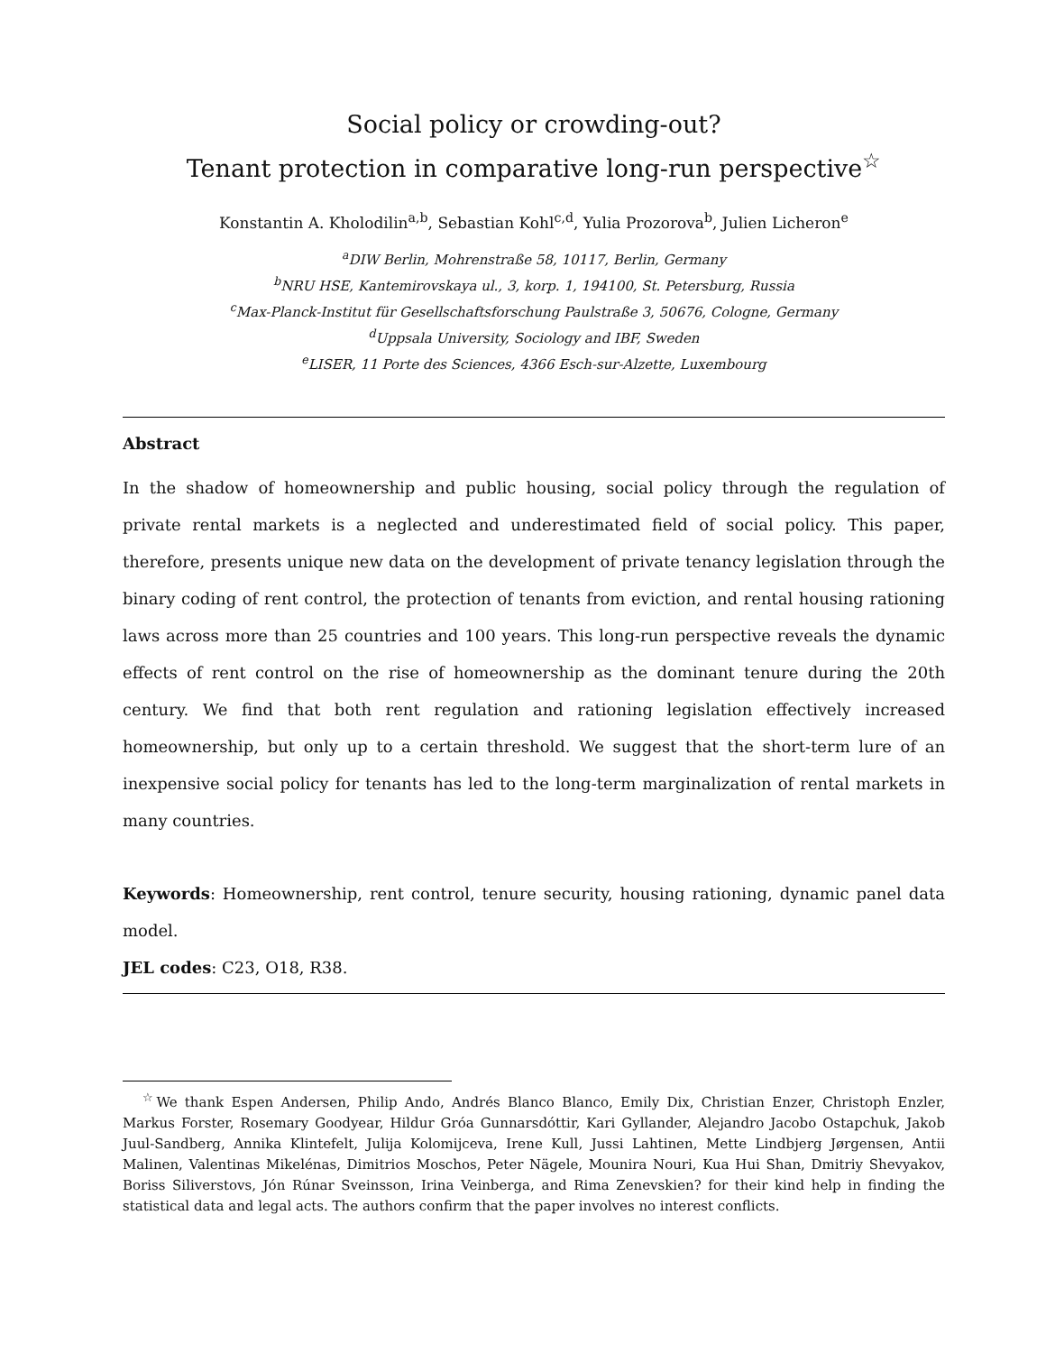Social policy or crowding-out?
Tenant protection in comparative long-run perspective<sup>☆</sup>
Konstantin A. Kholodilin<sup>a,b</sup>, Sebastian Kohl<sup>c,d</sup>, Yulia Prozorova<sup>b</sup>, Julien Licheron<sup>e</sup>
<sup>a</sup> DIW Berlin, Mohrenstraße 58, 10117, Berlin, Germany
<sup>b</sup> NRU HSE, Kantemirovskaya ul., 3, korp. 1, 194100, St. Petersburg, Russia
<sup>c</sup> Max-Planck-Institut für Gesellschaftsforschung Paulstraße 3, 50676, Cologne, Germany
<sup>d</sup> Uppsala University, Sociology and IBF, Sweden
<sup>e</sup> LISER, 11 Porte des Sciences, 4366 Esch-sur-Alzette, Luxembourg
Abstract
In the shadow of homeownership and public housing, social policy through the regulation of private rental markets is a neglected and underestimated field of social policy. This paper, therefore, presents unique new data on the development of private tenancy legislation through the binary coding of rent control, the protection of tenants from eviction, and rental housing rationing laws across more than 25 countries and 100 years. This long-run perspective reveals the dynamic effects of rent control on the rise of homeownership as the dominant tenure during the 20th century. We find that both rent regulation and rationing legislation effectively increased homeownership, but only up to a certain threshold. We suggest that the short-term lure of an inexpensive social policy for tenants has led to the long-term marginalization of rental markets in many countries.
Keywords: Homeownership, rent control, tenure security, housing rationing, dynamic panel data model.
JEL codes: C23, O18, R38.
<sup>☆</sup>We thank Espen Andersen, Philip Ando, Andrés Blanco Blanco, Emily Dix, Christian Enzer, Christoph Enzler, Markus Forster, Rosemary Goodyear, Hildur Gróa Gunnarsdóttir, Kari Gyllander, Alejandro Jacobo Ostapchuk, Jakob Juul-Sandberg, Annika Klintefelt, Julija Kolomijceva, Irene Kull, Jussi Lahtinen, Mette Lindbjerg Jørgensen, Antii Malinen, Valentinas Mikelénas, Dimitrios Moschos, Peter Nägele, Mounira Nouri, Kua Hui Shan, Dmitriy Shevyakov, Boriss Siliverstovs, Jón Rúnar Sveinsson, Irina Veinberga, and Rima Zenevskien? for their kind help in finding the statistical data and legal acts. The authors confirm that the paper involves no interest conflicts.